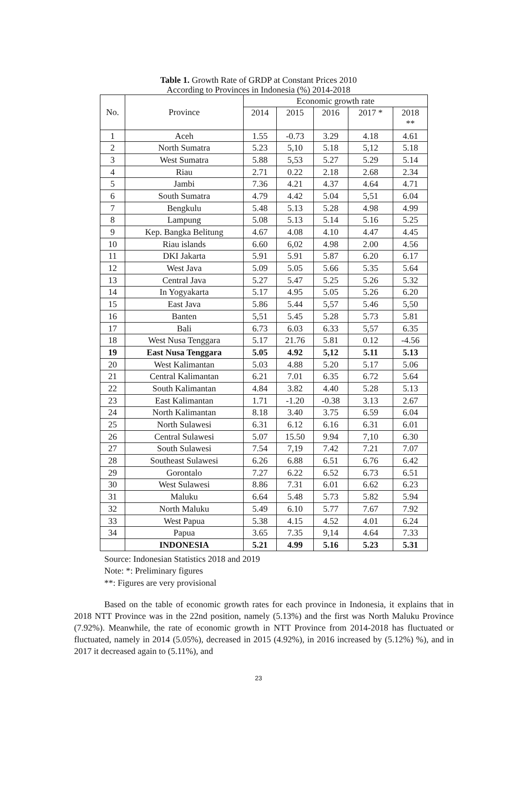Table 1. Growth Rate of GRDP at Constant Prices 2010
According to Provinces in Indonesia (%) 2014-2018
| No. | Province | Economic growth rate | | | | |
| --- | --- | --- | --- | --- | --- | --- |
| | | 2014 | 2015 | 2016 | 2017 * | 2018 ** |
| 1 | Aceh | 1.55 | -0.73 | 3.29 | 4.18 | 4.61 |
| 2 | North Sumatra | 5.23 | 5,10 | 5.18 | 5,12 | 5.18 |
| 3 | West Sumatra | 5.88 | 5,53 | 5.27 | 5.29 | 5.14 |
| 4 | Riau | 2.71 | 0.22 | 2.18 | 2.68 | 2.34 |
| 5 | Jambi | 7.36 | 4.21 | 4.37 | 4.64 | 4.71 |
| 6 | South Sumatra | 4.79 | 4.42 | 5.04 | 5,51 | 6.04 |
| 7 | Bengkulu | 5.48 | 5.13 | 5.28 | 4.98 | 4.99 |
| 8 | Lampung | 5.08 | 5.13 | 5.14 | 5.16 | 5.25 |
| 9 | Kep. Bangka Belitung | 4.67 | 4.08 | 4.10 | 4.47 | 4.45 |
| 10 | Riau islands | 6.60 | 6,02 | 4.98 | 2.00 | 4.56 |
| 11 | DKI Jakarta | 5.91 | 5.91 | 5.87 | 6.20 | 6.17 |
| 12 | West Java | 5.09 | 5.05 | 5.66 | 5.35 | 5.64 |
| 13 | Central Java | 5.27 | 5.47 | 5.25 | 5.26 | 5.32 |
| 14 | In Yogyakarta | 5.17 | 4.95 | 5.05 | 5.26 | 6.20 |
| 15 | East Java | 5.86 | 5.44 | 5,57 | 5.46 | 5,50 |
| 16 | Banten | 5,51 | 5.45 | 5.28 | 5.73 | 5.81 |
| 17 | Bali | 6.73 | 6.03 | 6.33 | 5,57 | 6.35 |
| 18 | West Nusa Tenggara | 5.17 | 21.76 | 5.81 | 0.12 | -4.56 |
| 19 | East Nusa Tenggara | 5.05 | 4.92 | 5,12 | 5.11 | 5.13 |
| 20 | West Kalimantan | 5.03 | 4.88 | 5.20 | 5.17 | 5.06 |
| 21 | Central Kalimantan | 6.21 | 7.01 | 6.35 | 6.72 | 5.64 |
| 22 | South Kalimantan | 4.84 | 3.82 | 4.40 | 5.28 | 5.13 |
| 23 | East Kalimantan | 1.71 | -1.20 | -0.38 | 3.13 | 2.67 |
| 24 | North Kalimantan | 8.18 | 3.40 | 3.75 | 6.59 | 6.04 |
| 25 | North Sulawesi | 6.31 | 6.12 | 6.16 | 6.31 | 6.01 |
| 26 | Central Sulawesi | 5.07 | 15.50 | 9.94 | 7,10 | 6.30 |
| 27 | South Sulawesi | 7.54 | 7,19 | 7.42 | 7.21 | 7.07 |
| 28 | Southeast Sulawesi | 6.26 | 6.88 | 6.51 | 6.76 | 6.42 |
| 29 | Gorontalo | 7.27 | 6.22 | 6.52 | 6.73 | 6.51 |
| 30 | West Sulawesi | 8.86 | 7.31 | 6.01 | 6.62 | 6.23 |
| 31 | Maluku | 6.64 | 5.48 | 5.73 | 5.82 | 5.94 |
| 32 | North Maluku | 5.49 | 6.10 | 5.77 | 7.67 | 7.92 |
| 33 | West Papua | 5.38 | 4.15 | 4.52 | 4.01 | 6.24 |
| 34 | Papua | 3.65 | 7.35 | 9,14 | 4.64 | 7.33 |
| | INDONESIA | 5.21 | 4.99 | 5.16 | 5.23 | 5.31 |
Source: Indonesian Statistics 2018 and 2019
Note: *: Preliminary figures
**: Figures are very provisional
Based on the table of economic growth rates for each province in Indonesia, it explains that in 2018 NTT Province was in the 22nd position, namely (5.13%) and the first was North Maluku Province (7.92%). Meanwhile, the rate of economic growth in NTT Province from 2014-2018 has fluctuated or fluctuated, namely in 2014 (5.05%), decreased in 2015 (4.92%), in 2016 increased by (5.12%) %), and in 2017 it decreased again to (5.11%), and
23